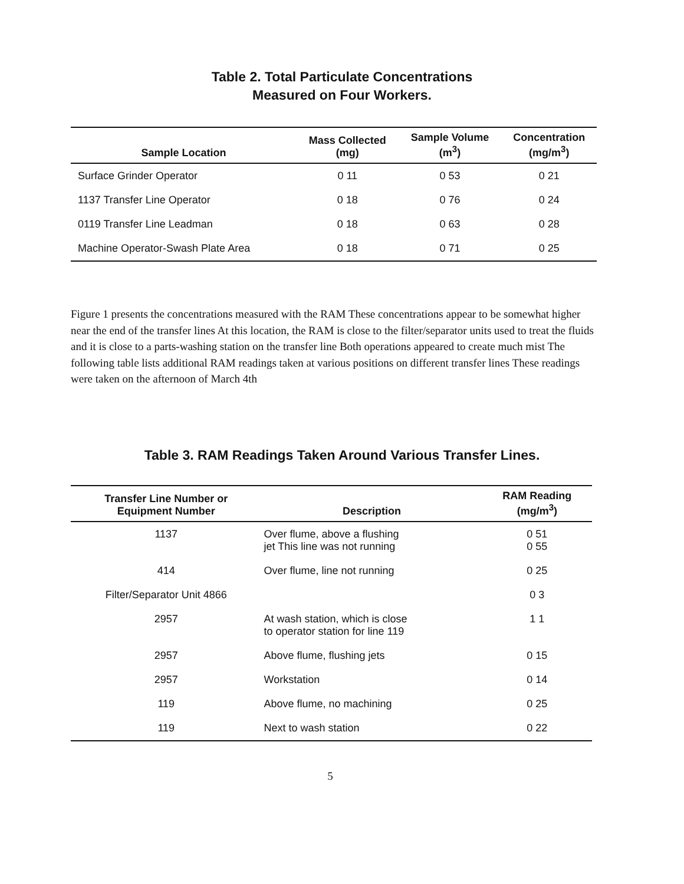Table 2. Total Particulate Concentrations
Measured on Four Workers.
| Sample Location | Mass Collected (mg) | Sample Volume (m<sup>3</sup>) | Concentration (mg/m<sup>3</sup>) |
| --- | --- | --- | --- |
| Surface Grinder Operator | 0 11 | 0 53 | 0 21 |
| 1137 Transfer Line Operator | 0 18 | 0 76 | 0 24 |
| 0119 Transfer Line Leadman | 0 18 | 0 63 | 0 28 |
| Machine Operator-Swash Plate Area | 0 18 | 0 71 | 0 25 |
Figure 1 presents the concentrations measured with the RAM These concentrations appear to be somewhat higher near the end of the transfer lines At this location, the RAM is close to the filter/separator units used to treat the fluids and it is close to a parts-washing station on the transfer line Both operations appeared to create much mist The following table lists additional RAM readings taken at various positions on different transfer lines These readings were taken on the afternoon of March 4th
Table 3. RAM Readings Taken Around Various Transfer Lines.
| Transfer Line Number or Equipment Number | Description | RAM Reading (mg/m<sup>3</sup>) |
| --- | --- | --- |
| 1137 | Over flume, above a flushing jet This line was not running | 0 51 0 55 |
| 414 | Over flume, line not running | 0 25 |
| Filter/Separator Unit 4866 | | 0 3 |
| 2957 | At wash station, which is close to operator station for line 119 | 1 1 |
| 2957 | Above flume, flushing jets | 0 15 |
| 2957 | Workstation | 0 14 |
| 119 | Above flume, no machining | 0 25 |
| 119 | Next to wash station | 0 22 |
5